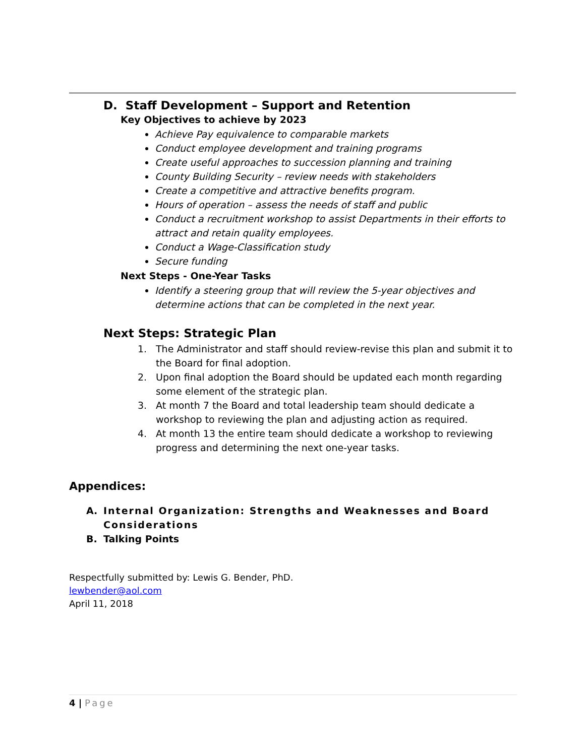D. Staff Development – Support and Retention
Key Objectives to achieve by 2023
Achieve Pay equivalence to comparable markets
Conduct employee development and training programs
Create useful approaches to succession planning and training
County Building Security – review needs with stakeholders
Create a competitive and attractive benefits program.
Hours of operation – assess the needs of staff and public
Conduct a recruitment workshop to assist Departments in their efforts to attract and retain quality employees.
Conduct a Wage-Classification study
Secure funding
Next Steps - One-Year Tasks
Identify a steering group that will review the 5-year objectives and determine actions that can be completed in the next year.
Next Steps: Strategic Plan
1. The Administrator and staff should review-revise this plan and submit it to the Board for final adoption.
2. Upon final adoption the Board should be updated each month regarding some element of the strategic plan.
3. At month 7 the Board and total leadership team should dedicate a workshop to reviewing the plan and adjusting action as required.
4. At month 13 the entire team should dedicate a workshop to reviewing progress and determining the next one-year tasks.
Appendices:
A. Internal Organization: Strengths and Weaknesses and Board Considerations
B. Talking Points
Respectfully submitted by: Lewis G. Bender, PhD.
lewbender@aol.com
April 11, 2018
4 | Page